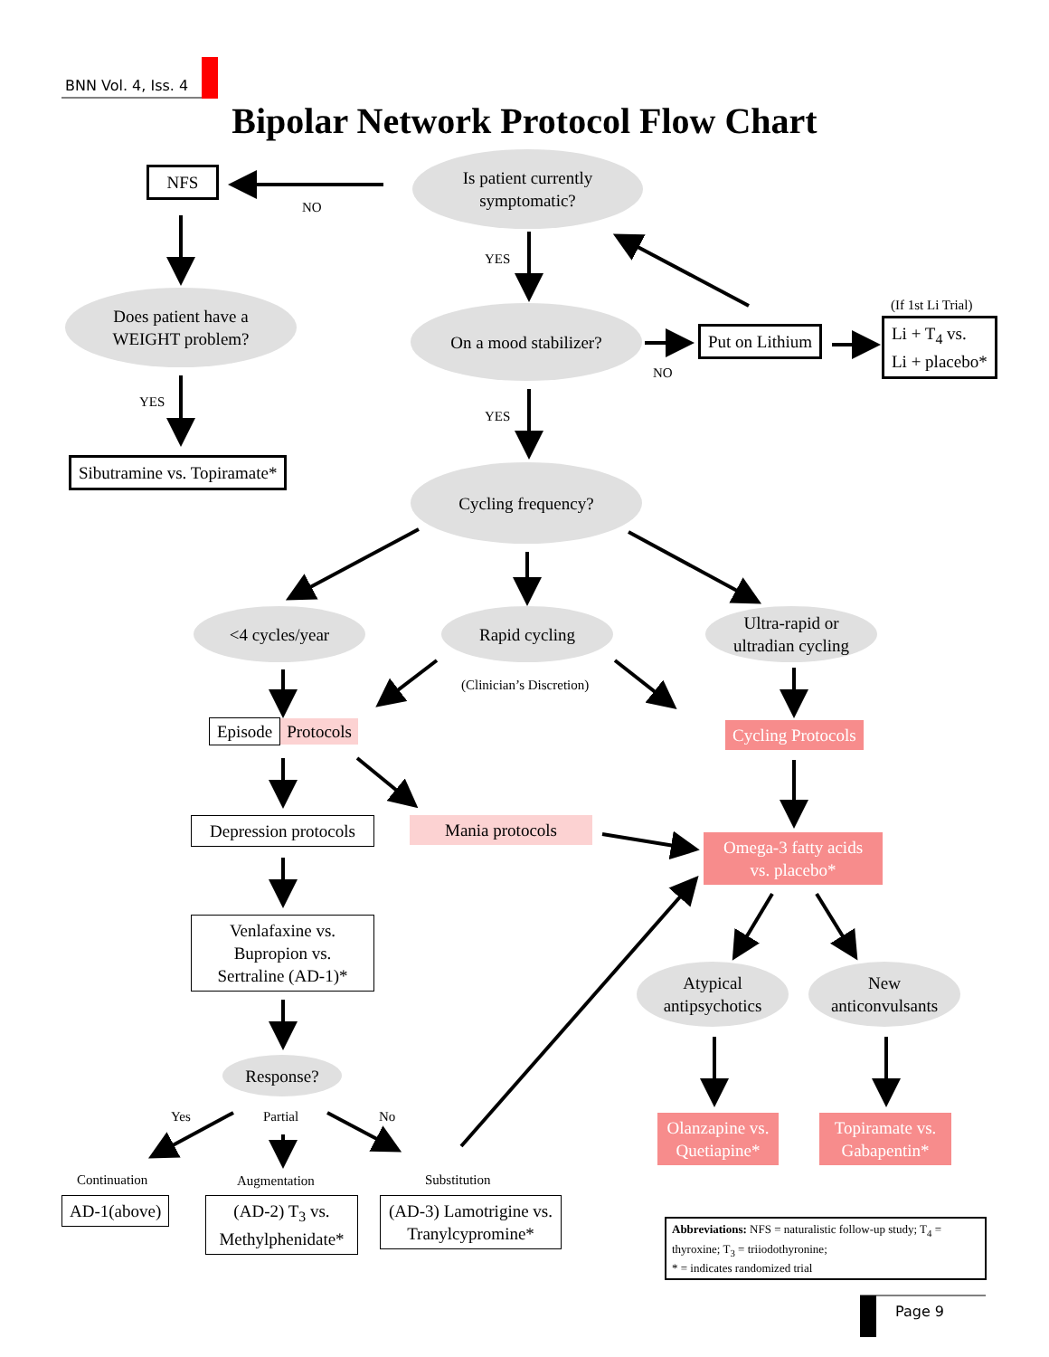BNN Vol. 4, Iss. 4
Bipolar Network Protocol Flow Chart
NFS
NO
Is patient currently
symptomatic?
YES
Does patient have a
WEIGHT problem?
YES
Sibutramine vs. Topiramate*
On a mood stabilizer?
NO
Put on Lithium
(If 1st Li Trial)
Li + T<sub>4</sub> vs.
Li + placebo*
YES
Cycling frequency?
<4 cycles/year Rapid cycling
Ultra-rapid or
ultradian cycling
(Clinician’s Discretion)
Episode Protocols Cycling Protocols
Depression protocols
Mania protocols
Omega-3 fatty acids
vs. placebo*
Venlafaxine vs.
Bupropion vs.
Sertraline (AD-1)*
Atypical
antipsychotics
New
anticonvulsants
Response?
Yes Partial No
Olanzapine vs.
Quetiapine*
Topiramate vs.
Gabapentin*
Continuation Augmentation Substitution
AD-1(above)
(AD-2) T<sub>3</sub> vs.
Methylphenidate*
(AD-3) Lamotrigine vs.
Tranylcypromine*
Abbreviations: NFS = naturalistic follow-up study; T<sub>4</sub> = thyroxine; T<sub>3</sub> = triiodothyronine;
* = indicates randomized trial
Page 9